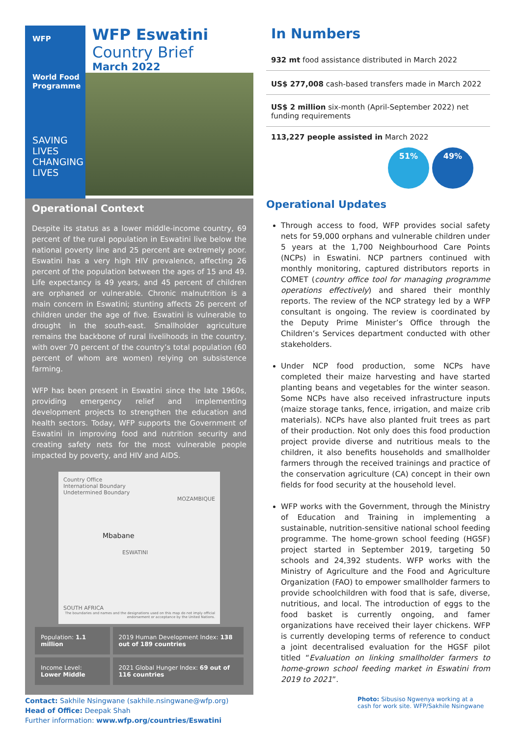WFP
World Food Programme
SAVING LIVES
CHANGING LIVES
WFP Eswatini
Country Brief
March 2022
Operational Context
Despite its status as a lower middle-income country, 69 percent of the rural population in Eswatini live below the national poverty line and 25 percent are extremely poor. Eswatini has a very high HIV prevalence, affecting 26 percent of the population between the ages of 15 and 49. Life expectancy is 49 years, and 45 percent of children are orphaned or vulnerable. Chronic malnutrition is a main concern in Eswatini; stunting affects 26 percent of children under the age of five. Eswatini is vulnerable to drought in the south-east. Smallholder agriculture remains the backbone of rural livelihoods in the country, with over 70 percent of the country’s total population (60 percent of whom are women) relying on subsistence farming.
WFP has been present in Eswatini since the late 1960s, providing emergency relief and implementing development projects to strengthen the education and health sectors. Today, WFP supports the Government of Eswatini in improving food and nutrition security and creating safety nets for the most vulnerable people impacted by poverty, and HIV and AIDS.
Country Office
International Boundary
Undetermined Boundary
MOZAMBIQUE
Mbabane
ESWATINI
SOUTH AFRICA
The boundaries and names and the designations used on this map do not imply official endorsement or acceptance by the United Nations.
| Population: 1.1 million | 2019 Human Development Index: 138 out of 189 countries |
| Income Level: Lower Middle | 2021 Global Hunger Index: 69 out of 116 countries |
In Numbers
932 mt food assistance distributed in March 2022
US$ 277,008 cash-based transfers made in March 2022
US$ 2 million six-month (April-September 2022) net funding requirements
113,227 people assisted in March 2022
51% 49%
Operational Updates
Through access to food, WFP provides social safety nets for 59,000 orphans and vulnerable children under 5 years at the 1,700 Neighbourhood Care Points (NCPs) in Eswatini. NCP partners continued with monthly monitoring, captured distributors reports in COMET (country office tool for managing programme operations effectively) and shared their monthly reports. The review of the NCP strategy led by a WFP consultant is ongoing. The review is coordinated by the Deputy Prime Minister’s Office through the Children’s Services department conducted with other stakeholders.
Under NCP food production, some NCPs have completed their maize harvesting and have started planting beans and vegetables for the winter season. Some NCPs have also received infrastructure inputs (maize storage tanks, fence, irrigation, and maize crib materials). NCPs have also planted fruit trees as part of their production. Not only does this food production project provide diverse and nutritious meals to the children, it also benefits households and smallholder farmers through the received trainings and practice of the conservation agriculture (CA) concept in their own fields for food security at the household level.
WFP works with the Government, through the Ministry of Education and Training in implementing a sustainable, nutrition-sensitive national school feeding programme. The home-grown school feeding (HGSF) project started in September 2019, targeting 50 schools and 24,392 students. WFP works with the Ministry of Agriculture and the Food and Agriculture Organization (FAO) to empower smallholder farmers to provide schoolchildren with food that is safe, diverse, nutritious, and local. The introduction of eggs to the food basket is currently ongoing, and famer organizations have received their layer chickens. WFP is currently developing terms of reference to conduct a joint decentralised evaluation for the HGSF pilot titled “Evaluation on linking smallholder farmers to home-grown school feeding market in Eswatini from 2019 to 2021”.
Contact: Sakhile Nsingwane (sakhile.nsingwane@wfp.org)
Head of Office: Deepak Shah
Further information: www.wfp.org/countries/Eswatini
Photo: Sibusiso Ngwenya working at a cash for work site. WFP/Sakhile Nsingwane